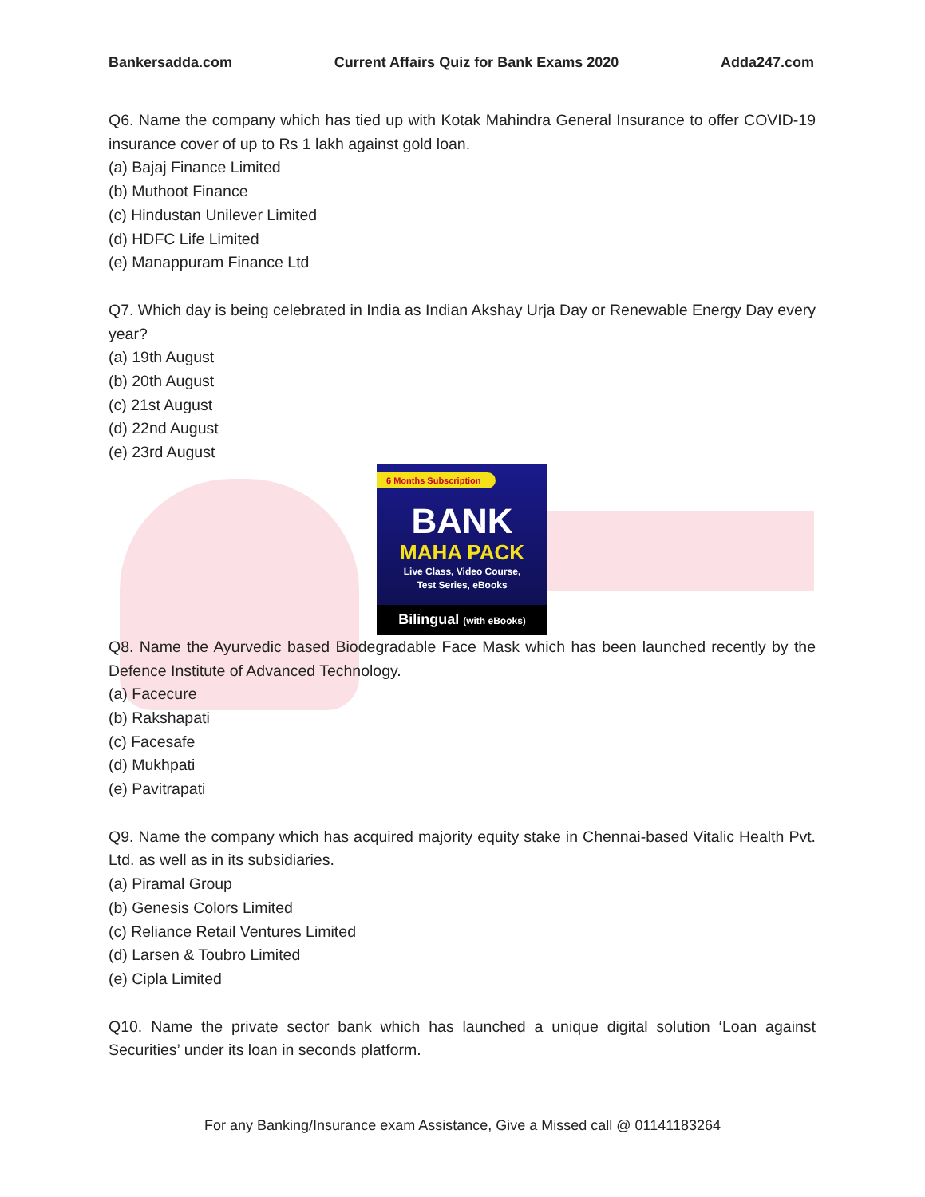Bankersadda.com Current Affairs Quiz for Bank Exams 2020 Adda247.com
Q6. Name the company which has tied up with Kotak Mahindra General Insurance to offer COVID-19 insurance cover of up to Rs 1 lakh against gold loan.
(a) Bajaj Finance Limited
(b) Muthoot Finance
(c) Hindustan Unilever Limited
(d) HDFC Life Limited
(e) Manappuram Finance Ltd
Q7. Which day is being celebrated in India as Indian Akshay Urja Day or Renewable Energy Day every year?
(a) 19th August
(b) 20th August
(c) 21st August
(d) 22nd August
(e) 23rd August
6 Months Subscription
BANK
MAHA PACK
Live Class, Video Course,
Test Series, eBooks
Bilingual (with eBooks)
Q8. Name the Ayurvedic based Biodegradable Face Mask which has been launched recently by the Defence Institute of Advanced Technology.
(a) Facecure
(b) Rakshapati
(c) Facesafe
(d) Mukhpati
(e) Pavitrapati
Q9. Name the company which has acquired majority equity stake in Chennai-based Vitalic Health Pvt. Ltd. as well as in its subsidiaries.
(a) Piramal Group
(b) Genesis Colors Limited
(c) Reliance Retail Ventures Limited
(d) Larsen & Toubro Limited
(e) Cipla Limited
Q10. Name the private sector bank which has launched a unique digital solution ‘Loan against Securities’ under its loan in seconds platform.
For any Banking/Insurance exam Assistance, Give a Missed call @ 01141183264